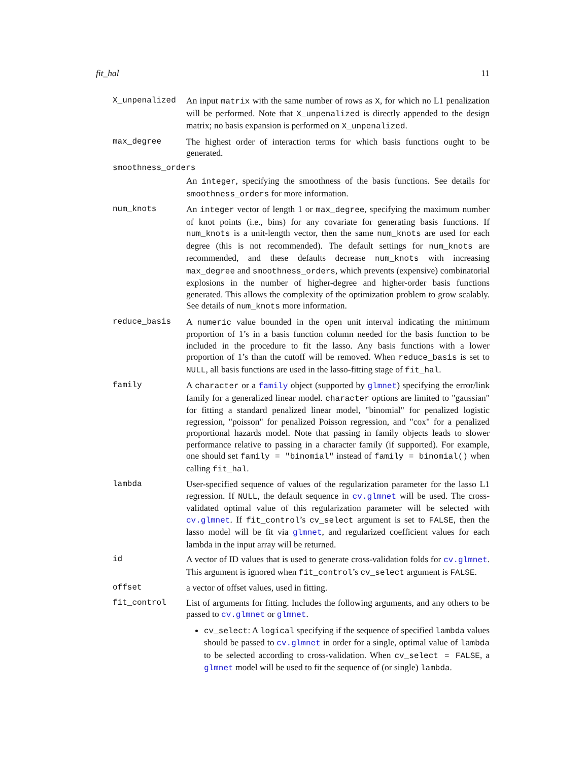fit_hal 11
X_unpenalized An input matrix with the same number of rows as X, for which no L1 penalization will be performed. Note that X_unpenalized is directly appended to the design matrix; no basis expansion is performed on X_unpenalized.
max_degree The highest order of interaction terms for which basis functions ought to be generated.
smoothness_orders
An integer, specifying the smoothness of the basis functions. See details for smoothness_orders for more information.
num_knots An integer vector of length 1 or max_degree, specifying the maximum number of knot points (i.e., bins) for any covariate for generating basis functions. If num_knots is a unit-length vector, then the same num_knots are used for each degree (this is not recommended). The default settings for num_knots are recommended, and these defaults decrease num_knots with increasing max_degree and smoothness_orders, which prevents (expensive) combinatorial explosions in the number of higher-degree and higher-order basis functions generated. This allows the complexity of the optimization problem to grow scalably. See details of num_knots more information.
reduce_basis A numeric value bounded in the open unit interval indicating the minimum proportion of 1’s in a basis function column needed for the basis function to be included in the procedure to fit the lasso. Any basis functions with a lower proportion of 1’s than the cutoff will be removed. When reduce_basis is set to NULL, all basis functions are used in the lasso-fitting stage of fit_hal.
family A character or a family object (supported by glmnet) specifying the error/link family for a generalized linear model. character options are limited to "gaussian" for fitting a standard penalized linear model, "binomial" for penalized logistic regression, "poisson" for penalized Poisson regression, and "cox" for a penalized proportional hazards model. Note that passing in family objects leads to slower performance relative to passing in a character family (if supported). For example, one should set family = "binomial" instead of family = binomial() when calling fit_hal.
lambda User-specified sequence of values of the regularization parameter for the lasso L1 regression. If NULL, the default sequence in cv.glmnet will be used. The cross-validated optimal value of this regularization parameter will be selected with cv.glmnet. If fit_control’s cv_select argument is set to FALSE, then the lasso model will be fit via glmnet, and regularized coefficient values for each lambda in the input array will be returned.
id A vector of ID values that is used to generate cross-validation folds for cv.glmnet. This argument is ignored when fit_control’s cv_select argument is FALSE.
offset a vector of offset values, used in fitting.
fit_control List of arguments for fitting. Includes the following arguments, and any others to be passed to cv.glmnet or glmnet.
cv_select: A logical specifying if the sequence of specified lambda values should be passed to cv.glmnet in order for a single, optimal value of lambda to be selected according to cross-validation. When cv_select = FALSE, a glmnet model will be used to fit the sequence of (or single) lambda.